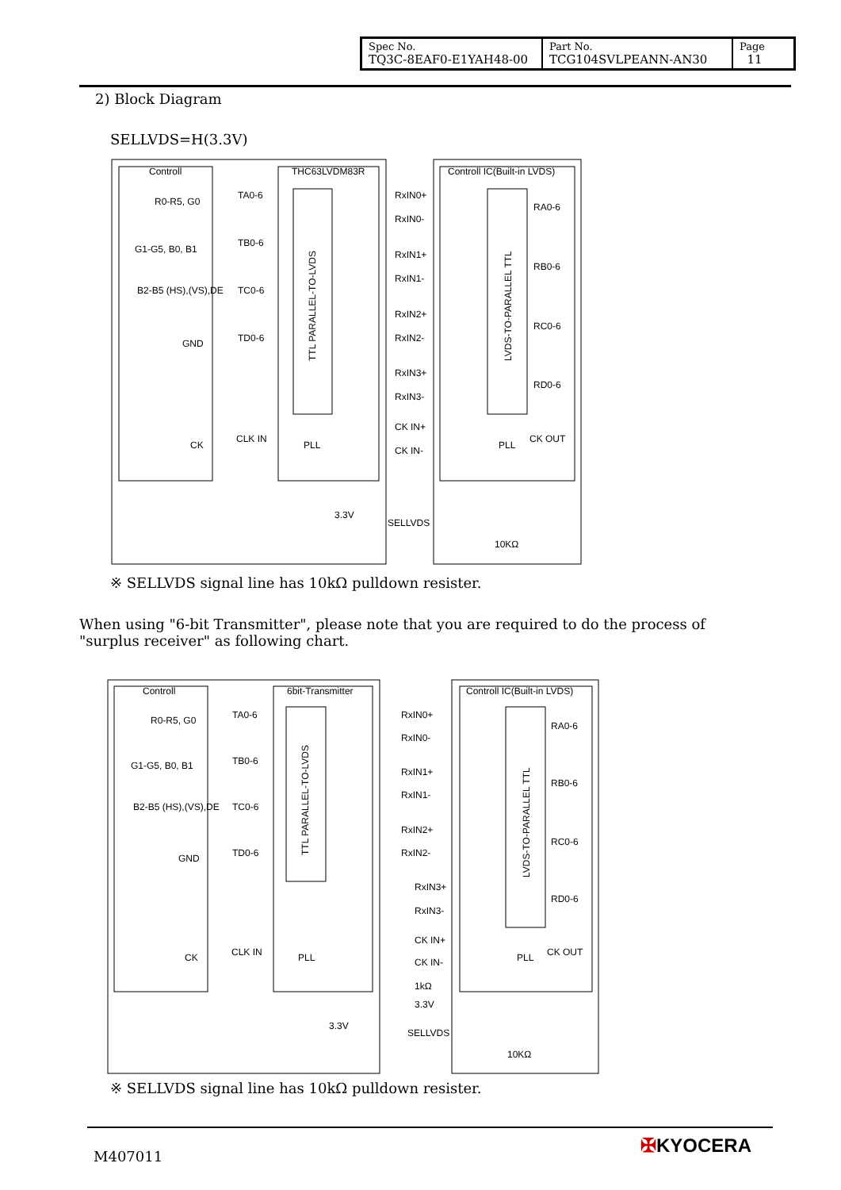| Spec No. TQ3C-8EAF0-E1YAH48-00 | Part No. TCG104SVLPEANN-AN30 | Page 11 |
2) Block Diagram
SELLVDS=H(3.3V)
Controll
THC63LVDM83R
Controll IC(Built-in LVDS)
R0-R5, G0
G1-G5, B0, B1
B2-B5 (HS),(VS),DE
GND
CK
TA0-6
TB0-6
TC0-6
TD0-6
CLK IN
PLL
RxIN0+
RxIN0-
RxIN1+
RxIN1-
RxIN2+
RxIN2-
RxIN3+
RxIN3-
CK IN+
CK IN-
RA0-6
RB0-6
RC0-6
RD0-6
CK OUT
PLL
3.3V
SELLVDS
10KΩ
TTL PARALLEL-TO-LVDS
LVDS-TO-PARALLEL TTL
※ SELLVDS signal line has 10kΩ pulldown resister.
When using "6-bit Transmitter", please note that you are required to do the process of "surplus receiver" as following chart.
Controll
6bit-Transmitter
Controll IC(Built-in LVDS)
R0-R5, G0
G1-G5, B0, B1
B2-B5 (HS),(VS),DE
GND
CK
TA0-6
TB0-6
TC0-6
TD0-6
CLK IN
PLL
RxIN0+
RxIN0-
RxIN1+
RxIN1-
RxIN2+
RxIN2-
RxIN3+
RxIN3-
CK IN+
CK IN-
RA0-6
RB0-6
RC0-6
RD0-6
CK OUT
PLL
1kΩ
3.3V
3.3V
SELLVDS
10KΩ
TTL PARALLEL-TO-LVDS
LVDS-TO-PARALLEL TTL
※ SELLVDS signal line has 10kΩ pulldown resister.
M407011 ✠KYOCERA